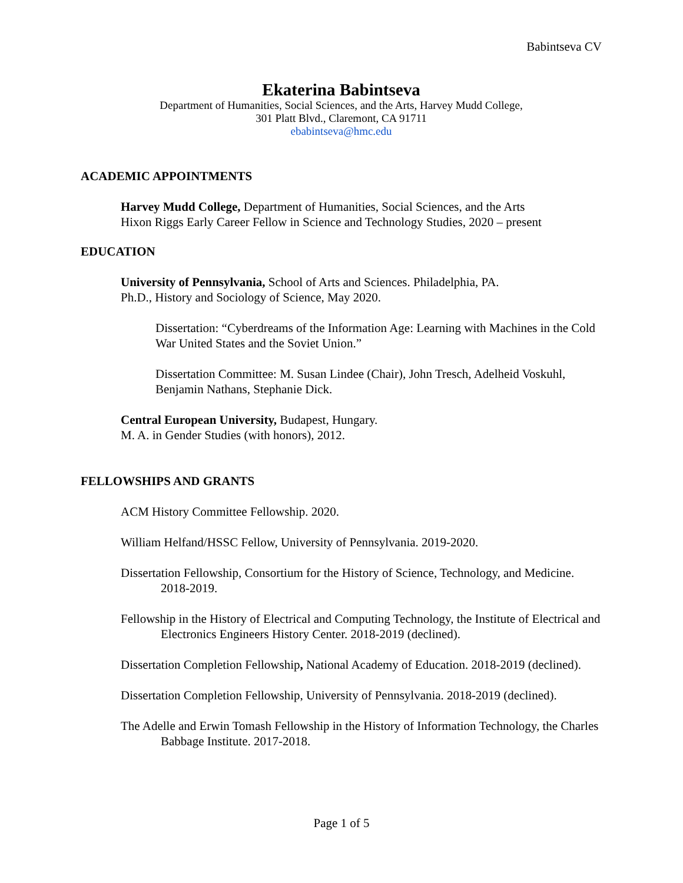Babintseva CV
Ekaterina Babintseva
Department of Humanities, Social Sciences, and the Arts, Harvey Mudd College,
301 Platt Blvd., Claremont, CA 91711
ebabintseva@hmc.edu
ACADEMIC APPOINTMENTS
Harvey Mudd College, Department of Humanities, Social Sciences, and the Arts
Hixon Riggs Early Career Fellow in Science and Technology Studies, 2020 – present
EDUCATION
University of Pennsylvania, School of Arts and Sciences. Philadelphia, PA.
Ph.D., History and Sociology of Science, May 2020.
Dissertation: “Cyberdreams of the Information Age: Learning with Machines in the Cold War United States and the Soviet Union.”
Dissertation Committee: M. Susan Lindee (Chair), John Tresch, Adelheid Voskuhl, Benjamin Nathans, Stephanie Dick.
Central European University, Budapest, Hungary.
M. A. in Gender Studies (with honors), 2012.
FELLOWSHIPS AND GRANTS
ACM History Committee Fellowship. 2020.
William Helfand/HSSC Fellow, University of Pennsylvania. 2019-2020.
Dissertation Fellowship, Consortium for the History of Science, Technology, and Medicine. 2018-2019.
Fellowship in the History of Electrical and Computing Technology, the Institute of Electrical and Electronics Engineers History Center. 2018-2019 (declined).
Dissertation Completion Fellowship, National Academy of Education. 2018-2019 (declined).
Dissertation Completion Fellowship, University of Pennsylvania. 2018-2019 (declined).
The Adelle and Erwin Tomash Fellowship in the History of Information Technology, the Charles Babbage Institute. 2017-2018.
Page 1 of 5